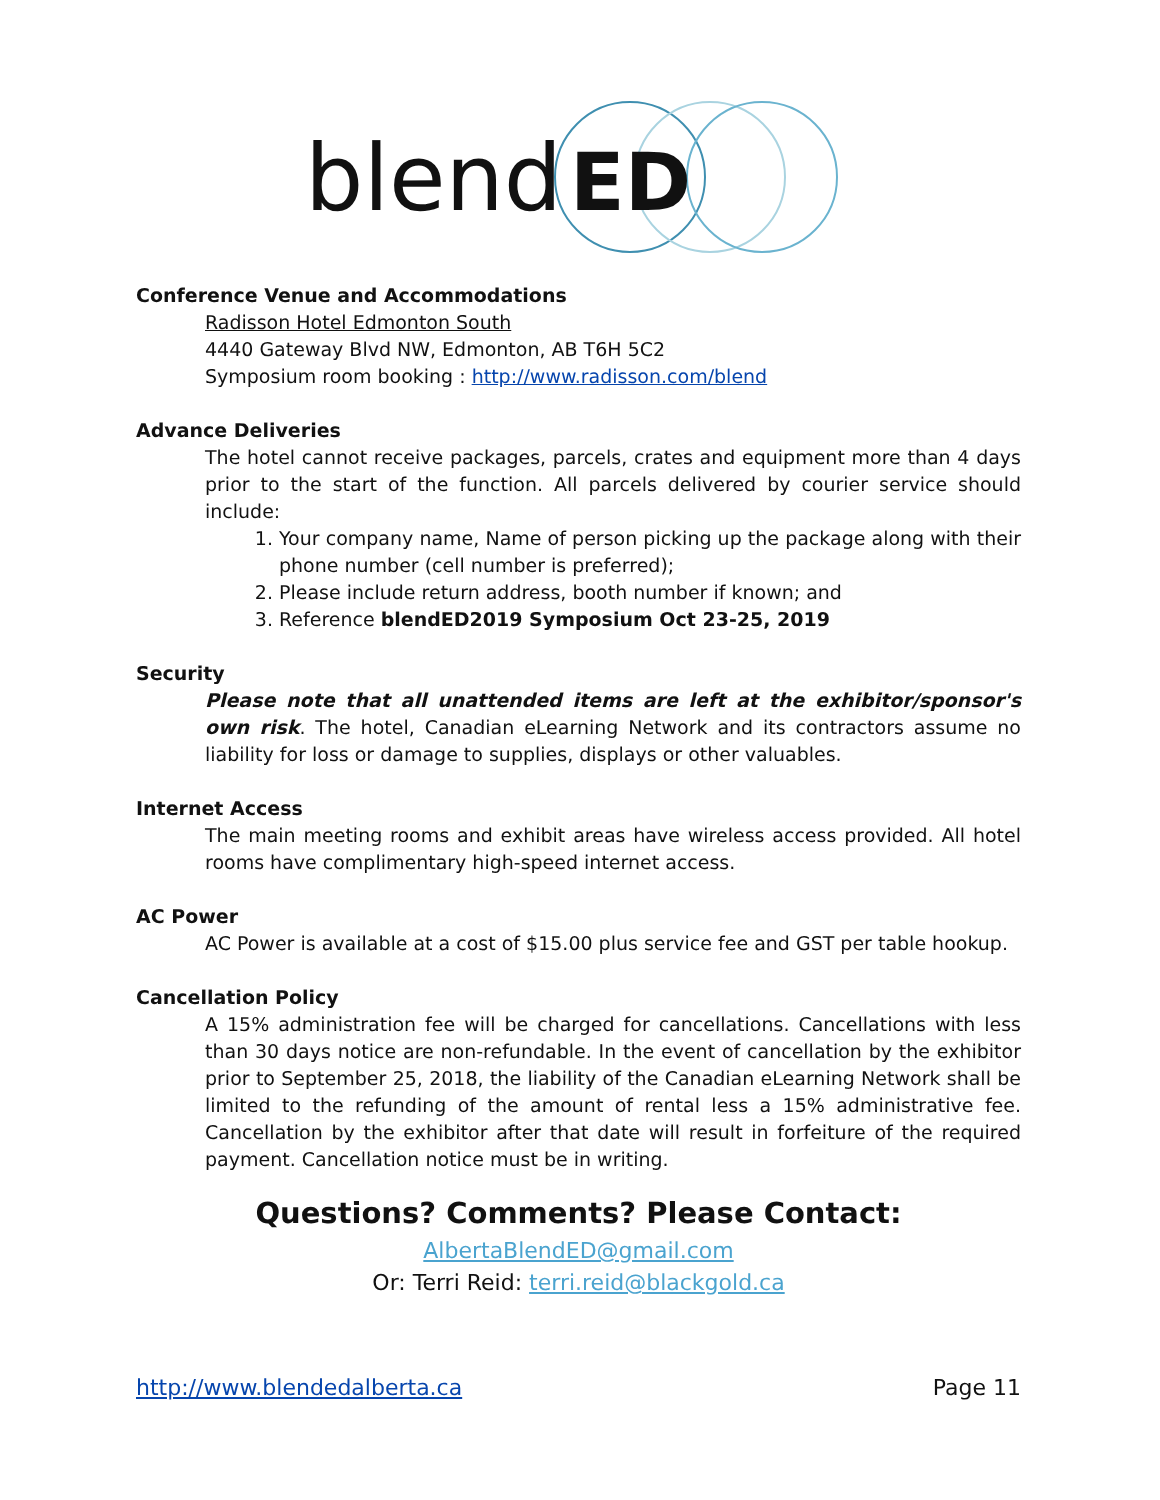blend
ED
Conference Venue and Accommodations
Radisson Hotel Edmonton South
4440 Gateway Blvd NW, Edmonton, AB T6H 5C2
Symposium room booking : http://www.radisson.com/blend
Advance Deliveries
The hotel cannot receive packages, parcels, crates and equipment more than 4 days prior to the start of the function. All parcels delivered by courier service should include:
1. Your company name, Name of person picking up the package along with their phone number (cell number is preferred);
2. Please include return address, booth number if known; and
3. Reference blendED2019 Symposium Oct 23-25, 2019
Security
Please note that all unattended items are left at the exhibitor/sponsor's own risk. The hotel, Canadian eLearning Network and its contractors assume no liability for loss or damage to supplies, displays or other valuables.
Internet Access
The main meeting rooms and exhibit areas have wireless access provided. All hotel rooms have complimentary high-speed internet access.
AC Power
AC Power is available at a cost of $15.00 plus service fee and GST per table hookup.
Cancellation Policy
A 15% administration fee will be charged for cancellations. Cancellations with less than 30 days notice are non-refundable. In the event of cancellation by the exhibitor prior to September 25, 2018, the liability of the Canadian eLearning Network shall be limited to the refunding of the amount of rental less a 15% administrative fee. Cancellation by the exhibitor after that date will result in forfeiture of the required payment. Cancellation notice must be in writing.
Questions? Comments? Please Contact:
AlbertaBlendED@gmail.com
Or: Terri Reid: terri.reid@blackgold.ca
http://www.blendedalberta.ca Page 11